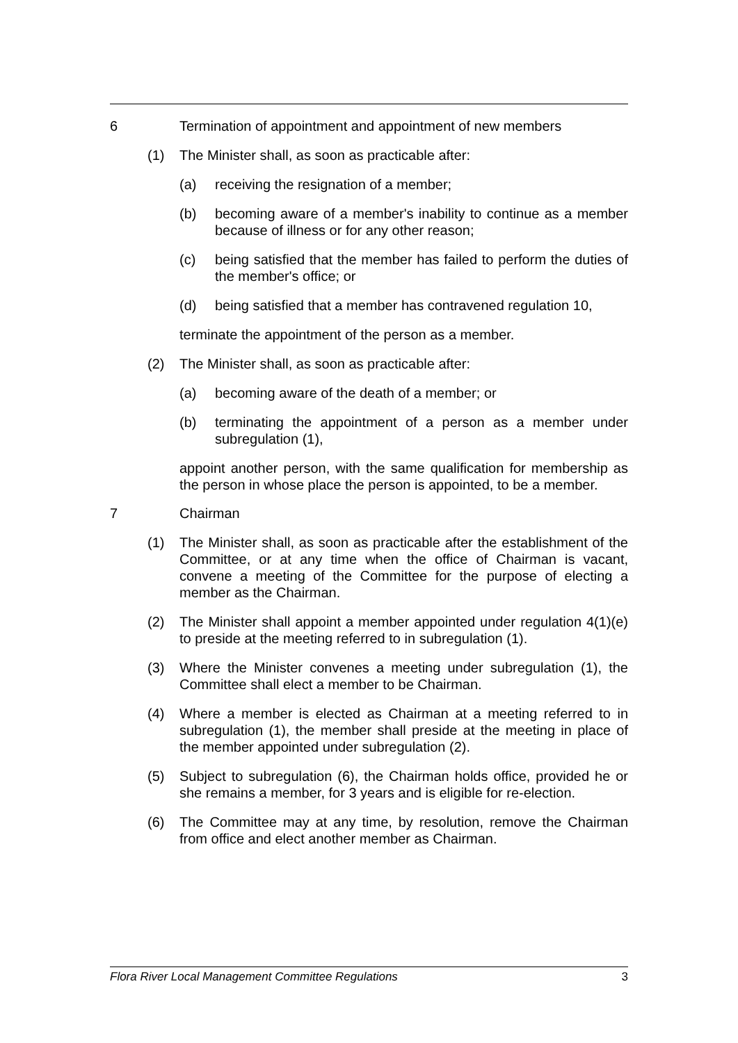6 Termination of appointment and appointment of new members
(1) The Minister shall, as soon as practicable after:
(a) receiving the resignation of a member;
(b) becoming aware of a member's inability to continue as a member because of illness or for any other reason;
(c) being satisfied that the member has failed to perform the duties of the member's office; or
(d) being satisfied that a member has contravened regulation 10,
terminate the appointment of the person as a member.
(2) The Minister shall, as soon as practicable after:
(a) becoming aware of the death of a member; or
(b) terminating the appointment of a person as a member under subregulation (1),
appoint another person, with the same qualification for membership as the person in whose place the person is appointed, to be a member.
7 Chairman
(1) The Minister shall, as soon as practicable after the establishment of the Committee, or at any time when the office of Chairman is vacant, convene a meeting of the Committee for the purpose of electing a member as the Chairman.
(2) The Minister shall appoint a member appointed under regulation 4(1)(e) to preside at the meeting referred to in subregulation (1).
(3) Where the Minister convenes a meeting under subregulation (1), the Committee shall elect a member to be Chairman.
(4) Where a member is elected as Chairman at a meeting referred to in subregulation (1), the member shall preside at the meeting in place of the member appointed under subregulation (2).
(5) Subject to subregulation (6), the Chairman holds office, provided he or she remains a member, for 3 years and is eligible for re-election.
(6) The Committee may at any time, by resolution, remove the Chairman from office and elect another member as Chairman.
Flora River Local Management Committee Regulations 3